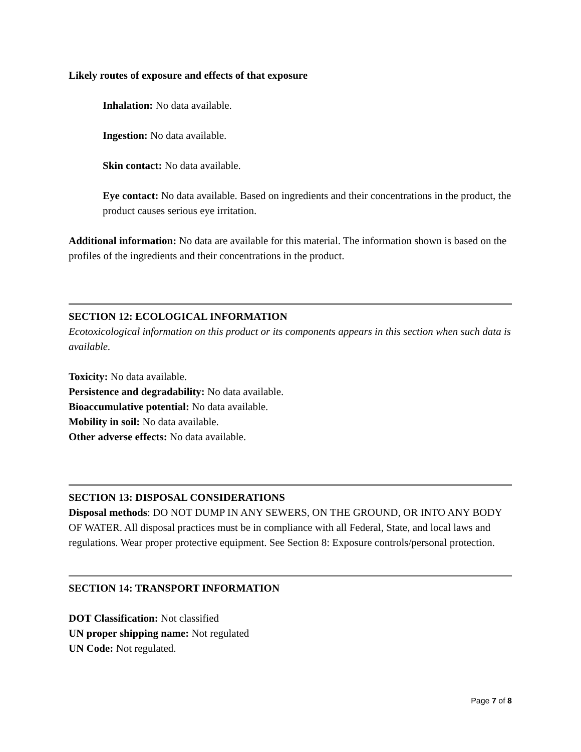Likely routes of exposure and effects of that exposure
Inhalation: No data available.
Ingestion: No data available.
Skin contact: No data available.
Eye contact: No data available. Based on ingredients and their concentrations in the product, the product causes serious eye irritation.
Additional information: No data are available for this material. The information shown is based on the profiles of the ingredients and their concentrations in the product.
SECTION 12: ECOLOGICAL INFORMATION
Ecotoxicological information on this product or its components appears in this section when such data is available.
Toxicity: No data available.
Persistence and degradability: No data available.
Bioaccumulative potential: No data available.
Mobility in soil: No data available.
Other adverse effects: No data available.
SECTION 13: DISPOSAL CONSIDERATIONS
Disposal methods: DO NOT DUMP IN ANY SEWERS, ON THE GROUND, OR INTO ANY BODY OF WATER. All disposal practices must be in compliance with all Federal, State, and local laws and regulations. Wear proper protective equipment. See Section 8: Exposure controls/personal protection.
SECTION 14: TRANSPORT INFORMATION
DOT Classification: Not classified
UN proper shipping name: Not regulated
UN Code: Not regulated.
Page 7 of 8